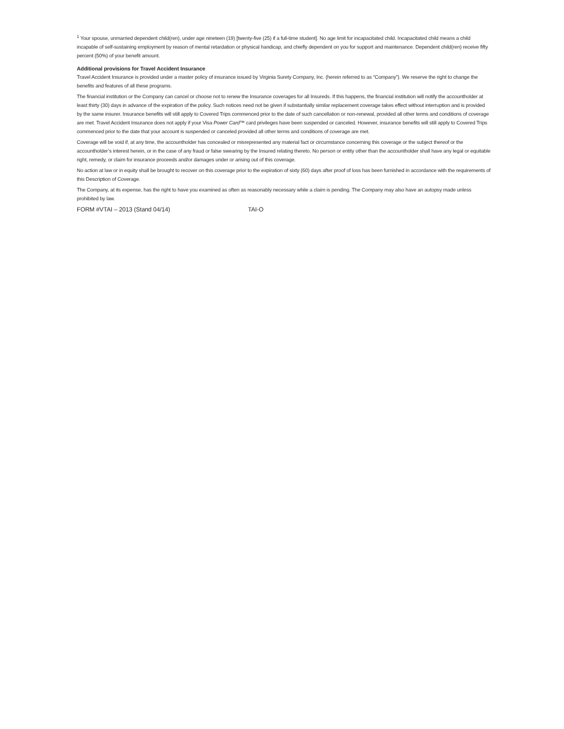<sup>1</sup> Your spouse, unmarried dependent child(ren), under age nineteen (19) [twenty-five (25) if a full-time student]. No age limit for incapacitated child. Incapacitated child means a child incapable of self-sustaining employment by reason of mental retardation or physical handicap, and chiefly dependent on you for support and maintenance. Dependent child(ren) receive fifty percent (50%) of your benefit amount.
Additional provisions for Travel Accident Insurance
Travel Accident Insurance is provided under a master policy of insurance issued by Virginia Surety Company, Inc. (herein referred to as “Company”). We reserve the right to change the benefits and features of all these programs.
The financial institution or the Company can cancel or choose not to renew the Insurance coverages for all Insureds. If this happens, the financial institution will notify the accountholder at least thirty (30) days in advance of the expiration of the policy. Such notices need not be given if substantially similar replacement coverage takes effect without interruption and is provided by the same insurer. Insurance benefits will still apply to Covered Trips commenced prior to the date of such cancellation or non-renewal, provided all other terms and conditions of coverage are met. Travel Accident Insurance does not apply if your Visa Power Card™ card privileges have been suspended or canceled. However, insurance benefits will still apply to Covered Trips commenced prior to the date that your account is suspended or canceled provided all other terms and conditions of coverage are met.
Coverage will be void if, at any time, the accountholder has concealed or misrepresented any material fact or circumstance concerning this coverage or the subject thereof or the accountholder’s interest herein, or in the case of any fraud or false swearing by the Insured relating thereto. No person or entity other than the accountholder shall have any legal or equitable right, remedy, or claim for insurance proceeds and/or damages under or arising out of this coverage.
No action at law or in equity shall be brought to recover on this coverage prior to the expiration of sixty (60) days after proof of loss has been furnished in accordance with the requirements of this Description of Coverage.
The Company, at its expense, has the right to have you examined as often as reasonably necessary while a claim is pending. The Company may also have an autopsy made unless prohibited by law.
FORM #VTAI – 2013 (Stand 04/14) TAI-O